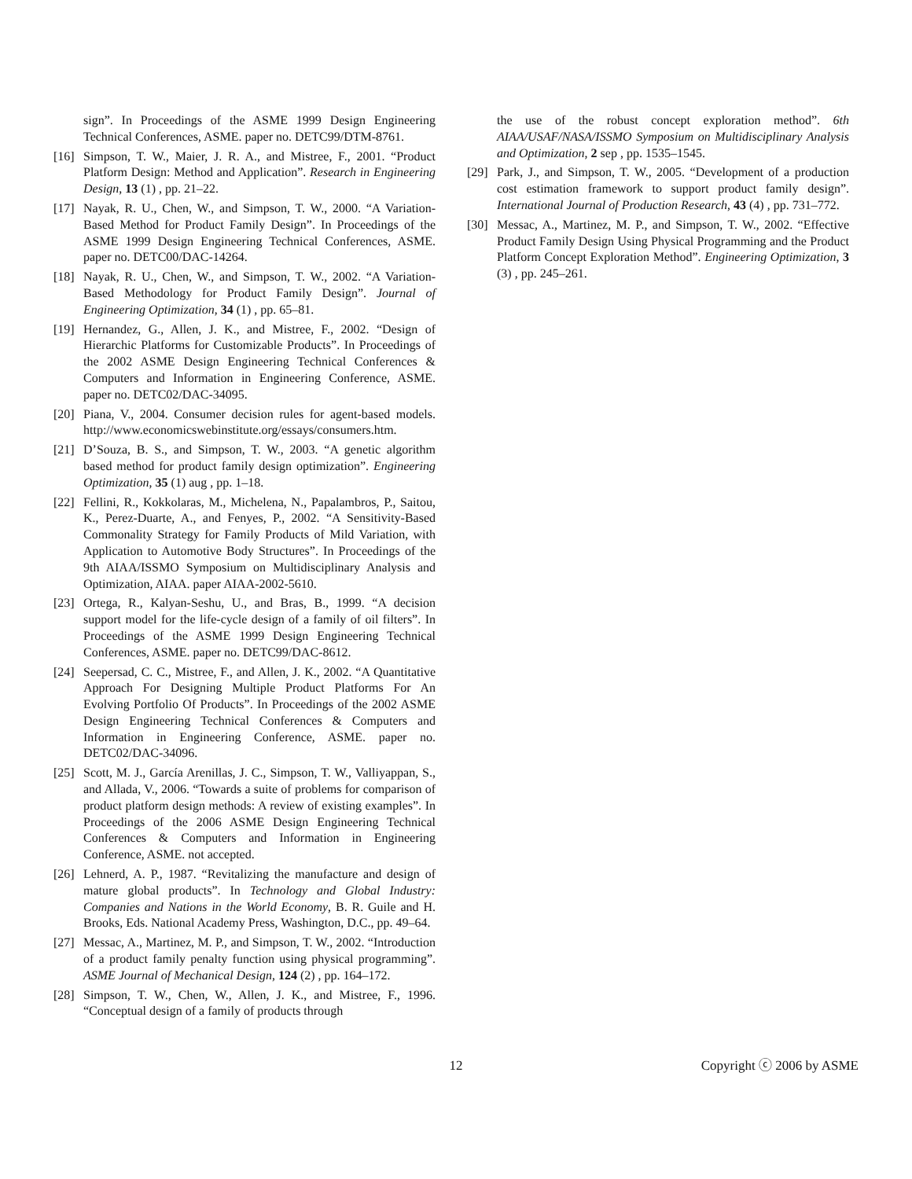sign”. In Proceedings of the ASME 1999 Design Engineering Technical Conferences, ASME. paper no. DETC99/DTM-8761.
[16] Simpson, T. W., Maier, J. R. A., and Mistree, F., 2001. “Product Platform Design: Method and Application”. Research in Engineering Design, 13 (1) , pp. 21–22.
[17] Nayak, R. U., Chen, W., and Simpson, T. W., 2000. “A Variation-Based Method for Product Family Design”. In Proceedings of the ASME 1999 Design Engineering Technical Conferences, ASME. paper no. DETC00/DAC-14264.
[18] Nayak, R. U., Chen, W., and Simpson, T. W., 2002. “A Variation-Based Methodology for Product Family Design”. Journal of Engineering Optimization, 34 (1) , pp. 65–81.
[19] Hernandez, G., Allen, J. K., and Mistree, F., 2002. “Design of Hierarchic Platforms for Customizable Products”. In Proceedings of the 2002 ASME Design Engineering Technical Conferences & Computers and Information in Engineering Conference, ASME. paper no. DETC02/DAC-34095.
[20] Piana, V., 2004. Consumer decision rules for agent-based models. http://www.economicswebinstitute.org/essays/consumers.htm.
[21] D’Souza, B. S., and Simpson, T. W., 2003. “A genetic algorithm based method for product family design optimization”. Engineering Optimization, 35 (1) aug , pp. 1–18.
[22] Fellini, R., Kokkolaras, M., Michelena, N., Papalambros, P., Saitou, K., Perez-Duarte, A., and Fenyes, P., 2002. “A Sensitivity-Based Commonality Strategy for Family Products of Mild Variation, with Application to Automotive Body Structures”. In Proceedings of the 9th AIAA/ISSMO Symposium on Multidisciplinary Analysis and Optimization, AIAA. paper AIAA-2002-5610.
[23] Ortega, R., Kalyan-Seshu, U., and Bras, B., 1999. “A decision support model for the life-cycle design of a family of oil filters”. In Proceedings of the ASME 1999 Design Engineering Technical Conferences, ASME. paper no. DETC99/DAC-8612.
[24] Seepersad, C. C., Mistree, F., and Allen, J. K., 2002. “A Quantitative Approach For Designing Multiple Product Platforms For An Evolving Portfolio Of Products”. In Proceedings of the 2002 ASME Design Engineering Technical Conferences & Computers and Information in Engineering Conference, ASME. paper no. DETC02/DAC-34096.
[25] Scott, M. J., García Arenillas, J. C., Simpson, T. W., Valliyappan, S., and Allada, V., 2006. “Towards a suite of problems for comparison of product platform design methods: A review of existing examples”. In Proceedings of the 2006 ASME Design Engineering Technical Conferences & Computers and Information in Engineering Conference, ASME. not accepted.
[26] Lehnerd, A. P., 1987. “Revitalizing the manufacture and design of mature global products”. In Technology and Global Industry: Companies and Nations in the World Economy, B. R. Guile and H. Brooks, Eds. National Academy Press, Washington, D.C., pp. 49–64.
[27] Messac, A., Martinez, M. P., and Simpson, T. W., 2002. “Introduction of a product family penalty function using physical programming”. ASME Journal of Mechanical Design, 124 (2) , pp. 164–172.
[28] Simpson, T. W., Chen, W., Allen, J. K., and Mistree, F., 1996. “Conceptual design of a family of products through
the use of the robust concept exploration method”. 6th AIAA/USAF/NASA/ISSMO Symposium on Multidisciplinary Analysis and Optimization, 2 sep , pp. 1535–1545.
[29] Park, J., and Simpson, T. W., 2005. “Development of a production cost estimation framework to support product family design”. International Journal of Production Research, 43 (4) , pp. 731–772.
[30] Messac, A., Martinez, M. P., and Simpson, T. W., 2002. “Effective Product Family Design Using Physical Programming and the Product Platform Concept Exploration Method”. Engineering Optimization, 3 (3) , pp. 245–261.
12 Copyright ⓒ 2006 by ASME